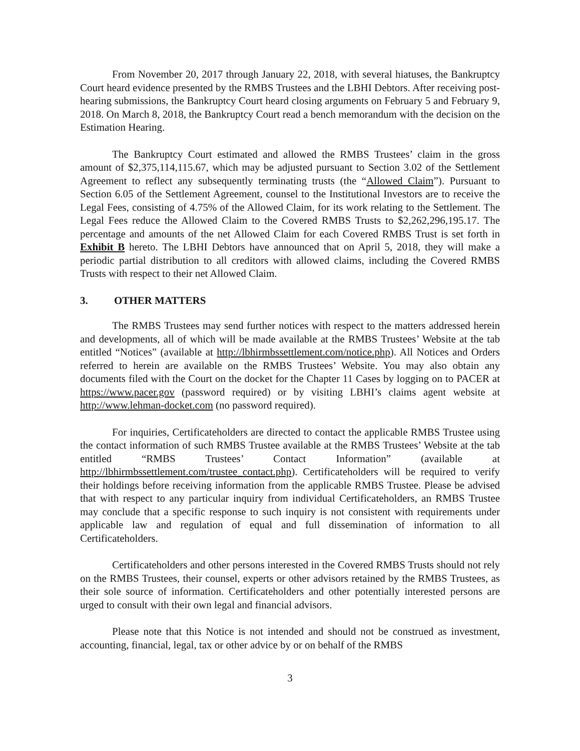From November 20, 2017 through January 22, 2018, with several hiatuses, the Bankruptcy Court heard evidence presented by the RMBS Trustees and the LBHI Debtors. After receiving post-hearing submissions, the Bankruptcy Court heard closing arguments on February 5 and February 9, 2018. On March 8, 2018, the Bankruptcy Court read a bench memorandum with the decision on the Estimation Hearing.
The Bankruptcy Court estimated and allowed the RMBS Trustees’ claim in the gross amount of $2,375,114,115.67, which may be adjusted pursuant to Section 3.02 of the Settlement Agreement to reflect any subsequently terminating trusts (the “Allowed Claim”). Pursuant to Section 6.05 of the Settlement Agreement, counsel to the Institutional Investors are to receive the Legal Fees, consisting of 4.75% of the Allowed Claim, for its work relating to the Settlement. The Legal Fees reduce the Allowed Claim to the Covered RMBS Trusts to $2,262,296,195.17. The percentage and amounts of the net Allowed Claim for each Covered RMBS Trust is set forth in Exhibit B hereto. The LBHI Debtors have announced that on April 5, 2018, they will make a periodic partial distribution to all creditors with allowed claims, including the Covered RMBS Trusts with respect to their net Allowed Claim.
3. OTHER MATTERS
The RMBS Trustees may send further notices with respect to the matters addressed herein and developments, all of which will be made available at the RMBS Trustees’ Website at the tab entitled “Notices” (available at http://lbhirmbssettlement.com/notice.php). All Notices and Orders referred to herein are available on the RMBS Trustees’ Website. You may also obtain any documents filed with the Court on the docket for the Chapter 11 Cases by logging on to PACER at https://www.pacer.gov (password required) or by visiting LBHI’s claims agent website at http://www.lehman-docket.com (no password required).
For inquiries, Certificateholders are directed to contact the applicable RMBS Trustee using the contact information of such RMBS Trustee available at the RMBS Trustees’ Website at the tab entitled “RMBS Trustees’ Contact Information” (available at http://lbhirmbssettlement.com/trustee_contact.php). Certificateholders will be required to verify their holdings before receiving information from the applicable RMBS Trustee. Please be advised that with respect to any particular inquiry from individual Certificateholders, an RMBS Trustee may conclude that a specific response to such inquiry is not consistent with requirements under applicable law and regulation of equal and full dissemination of information to all Certificateholders.
Certificateholders and other persons interested in the Covered RMBS Trusts should not rely on the RMBS Trustees, their counsel, experts or other advisors retained by the RMBS Trustees, as their sole source of information. Certificateholders and other potentially interested persons are urged to consult with their own legal and financial advisors.
Please note that this Notice is not intended and should not be construed as investment, accounting, financial, legal, tax or other advice by or on behalf of the RMBS
3